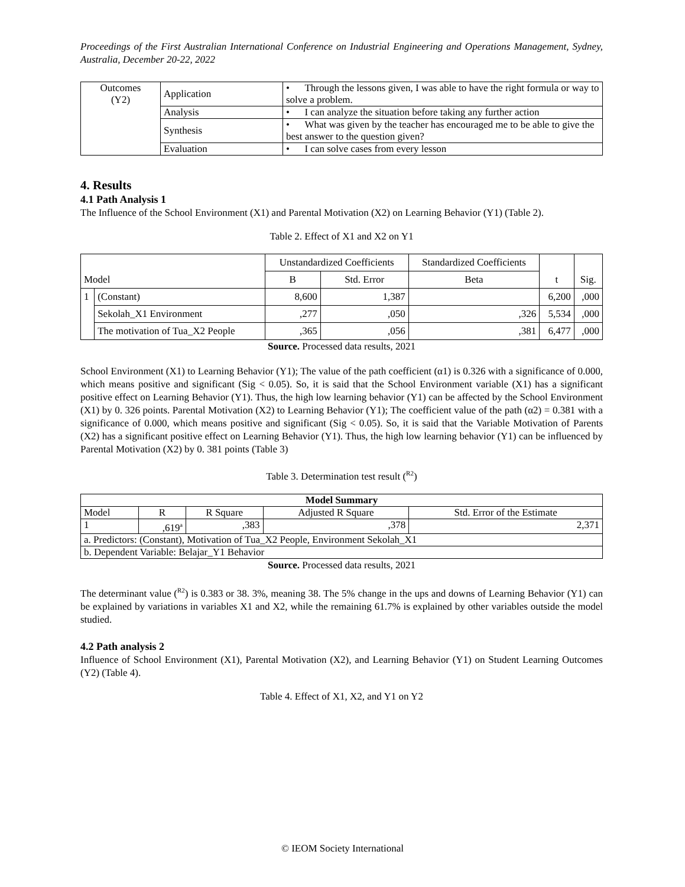Proceedings of the First Australian International Conference on Industrial Engineering and Operations Management, Sydney, Australia, December 20-22, 2022
| Outcomes (Y2) | Application | • Through the lessons given, I was able to have the right formula or way to solve a problem. |
| | Analysis | • I can analyze the situation before taking any further action |
| | Synthesis | • What was given by the teacher has encouraged me to be able to give the best answer to the question given? |
| | Evaluation | • I can solve cases from every lesson |
4. Results
4.1 Path Analysis 1
The Influence of the School Environment (X1) and Parental Motivation (X2) on Learning Behavior (Y1) (Table 2).
Table 2. Effect of X1 and X2 on Y1
| Model | | Unstandardized Coefficients | | Standardized Coefficients | t | Sig. |
| --- | --- | --- | --- | --- | --- | --- |
| | | B | Std. Error | Beta | | |
| 1 | (Constant) | 8,600 | 1,387 | | 6,200 | ,000 |
| | Sekolah_X1 Environment | ,277 | ,050 | ,326 | 5,534 | ,000 |
| | The motivation of Tua_X2 People | ,365 | ,056 | ,381 | 6,477 | ,000 |
Source. Processed data results, 2021
School Environment (X1) to Learning Behavior (Y1); The value of the path coefficient (α1) is 0.326 with a significance of 0.000, which means positive and significant (Sig < 0.05). So, it is said that the School Environment variable (X1) has a significant positive effect on Learning Behavior (Y1). Thus, the high low learning behavior (Y1) can be affected by the School Environment (X1) by 0. 326 points. Parental Motivation (X2) to Learning Behavior (Y1); The coefficient value of the path (α2) = 0.381 with a significance of 0.000, which means positive and significant (Sig < 0.05). So, it is said that the Variable Motivation of Parents (X2) has a significant positive effect on Learning Behavior (Y1). Thus, the high low learning behavior (Y1) can be influenced by Parental Motivation (X2) by 0. 381 points (Table 3)
Table 3. Determination test result (<sup>R2</sup>)
| Model Summary | | | | |
| --- | --- | --- | --- | --- |
| Model | R | R Square | Adjusted R Square | Std. Error of the Estimate |
| 1 | ,619<sup>a</sup> | ,383 | ,378 | 2,371 |
| a. Predictors: (Constant), Motivation of Tua_X2 People, Environment Sekolah_X1 | | | | |
| b. Dependent Variable: Belajar_Y1 Behavior | | | | |
Source. Processed data results, 2021
The determinant value (<sup>R2</sup>) is 0.383 or 38. 3%, meaning 38. The 5% change in the ups and downs of Learning Behavior (Y1) can be explained by variations in variables X1 and X2, while the remaining 61.7% is explained by other variables outside the model studied.
4.2 Path analysis 2
Influence of School Environment (X1), Parental Motivation (X2), and Learning Behavior (Y1) on Student Learning Outcomes (Y2) (Table 4).
Table 4. Effect of X1, X2, and Y1 on Y2
© IEOM Society International